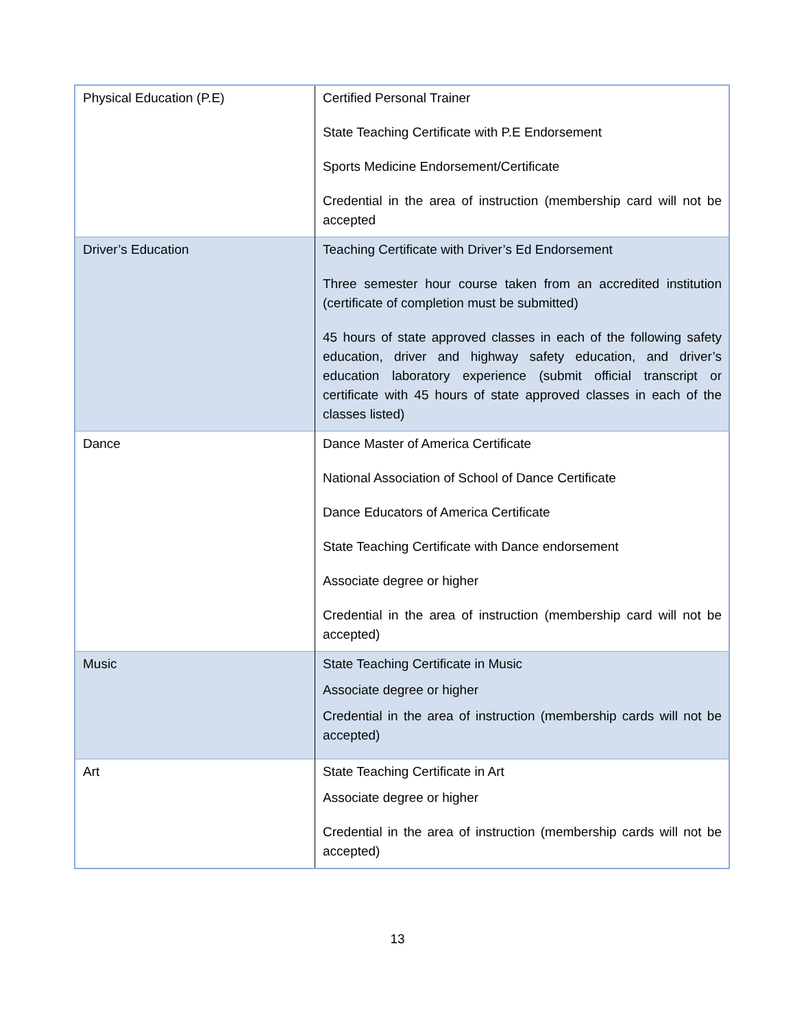| Physical Education (P.E) | Certified Personal Trainer State Teaching Certificate with P.E Endorsement Sports Medicine Endorsement/Certificate Credential in the area of instruction (membership card will not be accepted |
| Driver’s Education | Teaching Certificate with Driver’s Ed Endorsement Three semester hour course taken from an accredited institution (certificate of completion must be submitted) 45 hours of state approved classes in each of the following safety education, driver and highway safety education, and driver’s education laboratory experience (submit official transcript or certificate with 45 hours of state approved classes in each of the classes listed) |
| Dance | Dance Master of America Certificate National Association of School of Dance Certificate Dance Educators of America Certificate State Teaching Certificate with Dance endorsement Associate degree or higher Credential in the area of instruction (membership card will not be accepted) |
| Music | State Teaching Certificate in Music Associate degree or higher Credential in the area of instruction (membership cards will not be accepted) |
| Art | State Teaching Certificate in Art Associate degree or higher Credential in the area of instruction (membership cards will not be accepted) |
13